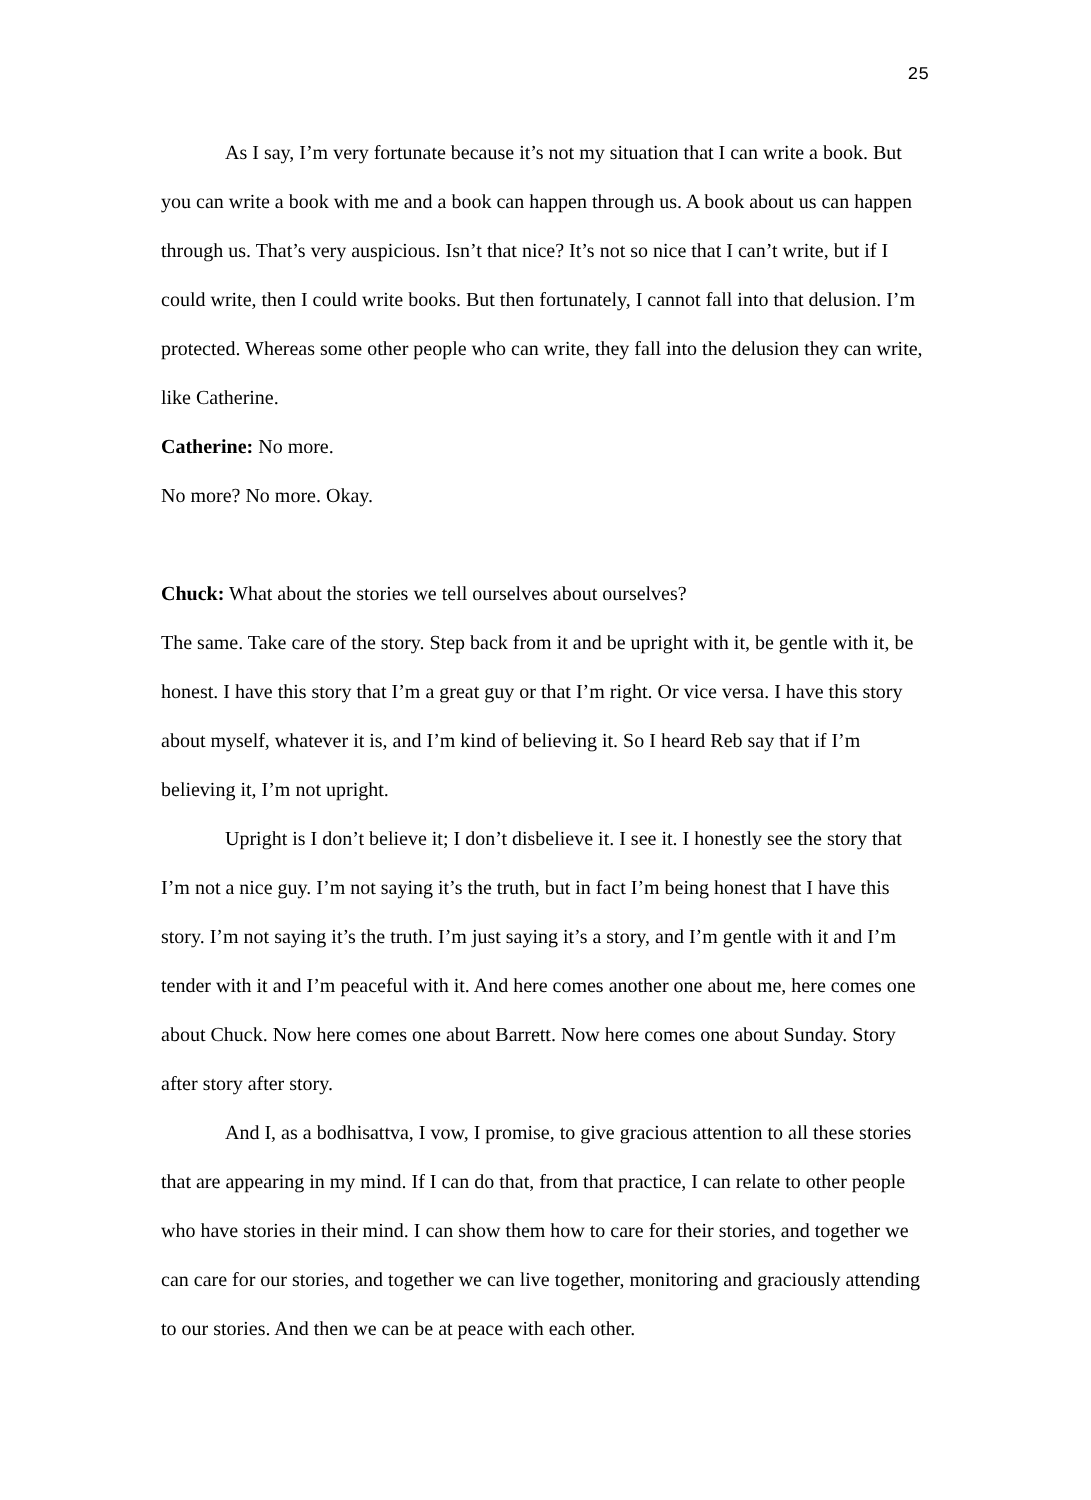25
As I say, I’m very fortunate because it’s not my situation that I can write a book. But you can write a book with me and a book can happen through us. A book about us can happen through us. That’s very auspicious. Isn’t that nice? It’s not so nice that I can’t write, but if I could write, then I could write books. But then fortunately, I cannot fall into that delusion. I’m protected. Whereas some other people who can write, they fall into the delusion they can write, like Catherine.
Catherine: No more.
No more? No more. Okay.
Chuck: What about the stories we tell ourselves about ourselves?
The same. Take care of the story. Step back from it and be upright with it, be gentle with it, be honest. I have this story that I’m a great guy or that I’m right. Or vice versa. I have this story about myself, whatever it is, and I’m kind of believing it. So I heard Reb say that if I’m believing it, I’m not upright.
Upright is I don’t believe it; I don’t disbelieve it. I see it. I honestly see the story that I’m not a nice guy. I’m not saying it’s the truth, but in fact I’m being honest that I have this story. I’m not saying it’s the truth. I’m just saying it’s a story, and I’m gentle with it and I’m tender with it and I’m peaceful with it. And here comes another one about me, here comes one about Chuck. Now here comes one about Barrett. Now here comes one about Sunday. Story after story after story.
And I, as a bodhisattva, I vow, I promise, to give gracious attention to all these stories that are appearing in my mind. If I can do that, from that practice, I can relate to other people who have stories in their mind. I can show them how to care for their stories, and together we can care for our stories, and together we can live together, monitoring and graciously attending to our stories. And then we can be at peace with each other.